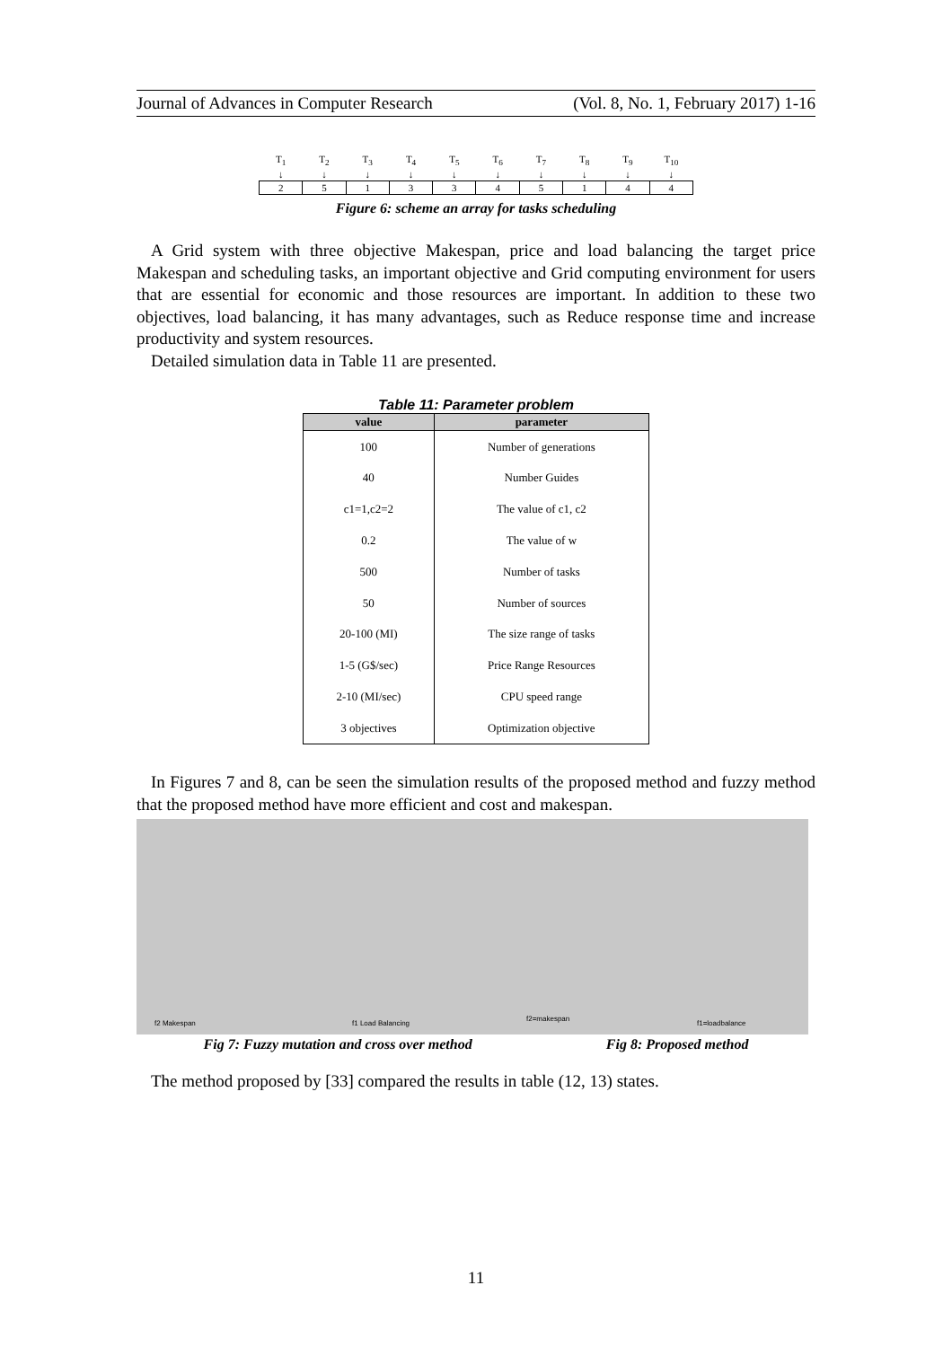Journal of Advances in Computer Research (Vol. 8, No. 1, February 2017) 1-16
| T<sub>1</sub> | T<sub>2</sub> | T<sub>3</sub> | T<sub>4</sub> | T<sub>5</sub> | T<sub>6</sub> | T<sub>7</sub> | T<sub>8</sub> | T<sub>9</sub> | T<sub>10</sub> |
| ↓ | ↓ | ↓ | ↓ | ↓ | ↓ | ↓ | ↓ | ↓ | ↓ |
| 2 | 5 | 1 | 3 | 3 | 4 | 5 | 1 | 4 | 4 |
Figure 6: scheme an array for tasks scheduling
A Grid system with three objective Makespan, price and load balancing the target price Makespan and scheduling tasks, an important objective and Grid computing environment for users that are essential for economic and those resources are important. In addition to these two objectives, load balancing, it has many advantages, such as Reduce response time and increase productivity and system resources.
Detailed simulation data in Table 11 are presented.
Table 11: Parameter problem
| value | parameter |
| --- | --- |
| 100 | Number of generations |
| 40 | Number Guides |
| c1=1,c2=2 | The value of c1, c2 |
| 0.2 | The value of w |
| 500 | Number of tasks |
| 50 | Number of sources |
| 20-100 (MI) | The size range of tasks |
| 1-5 (G$/sec) | Price Range Resources |
| 2-10 (MI/sec) | CPU speed range |
| 3 objectives | Optimization objective |
In Figures 7 and 8, can be seen the simulation results of the proposed method and fuzzy method that the proposed method have more efficient and cost and makespan.
f2 Makespan
f1 Load Balancing
f2=makespan
f1=loadbalance
Fig 7: Fuzzy mutation and cross over method Fig 8: Proposed method
The method proposed by [33] compared the results in table (12, 13) states.
11